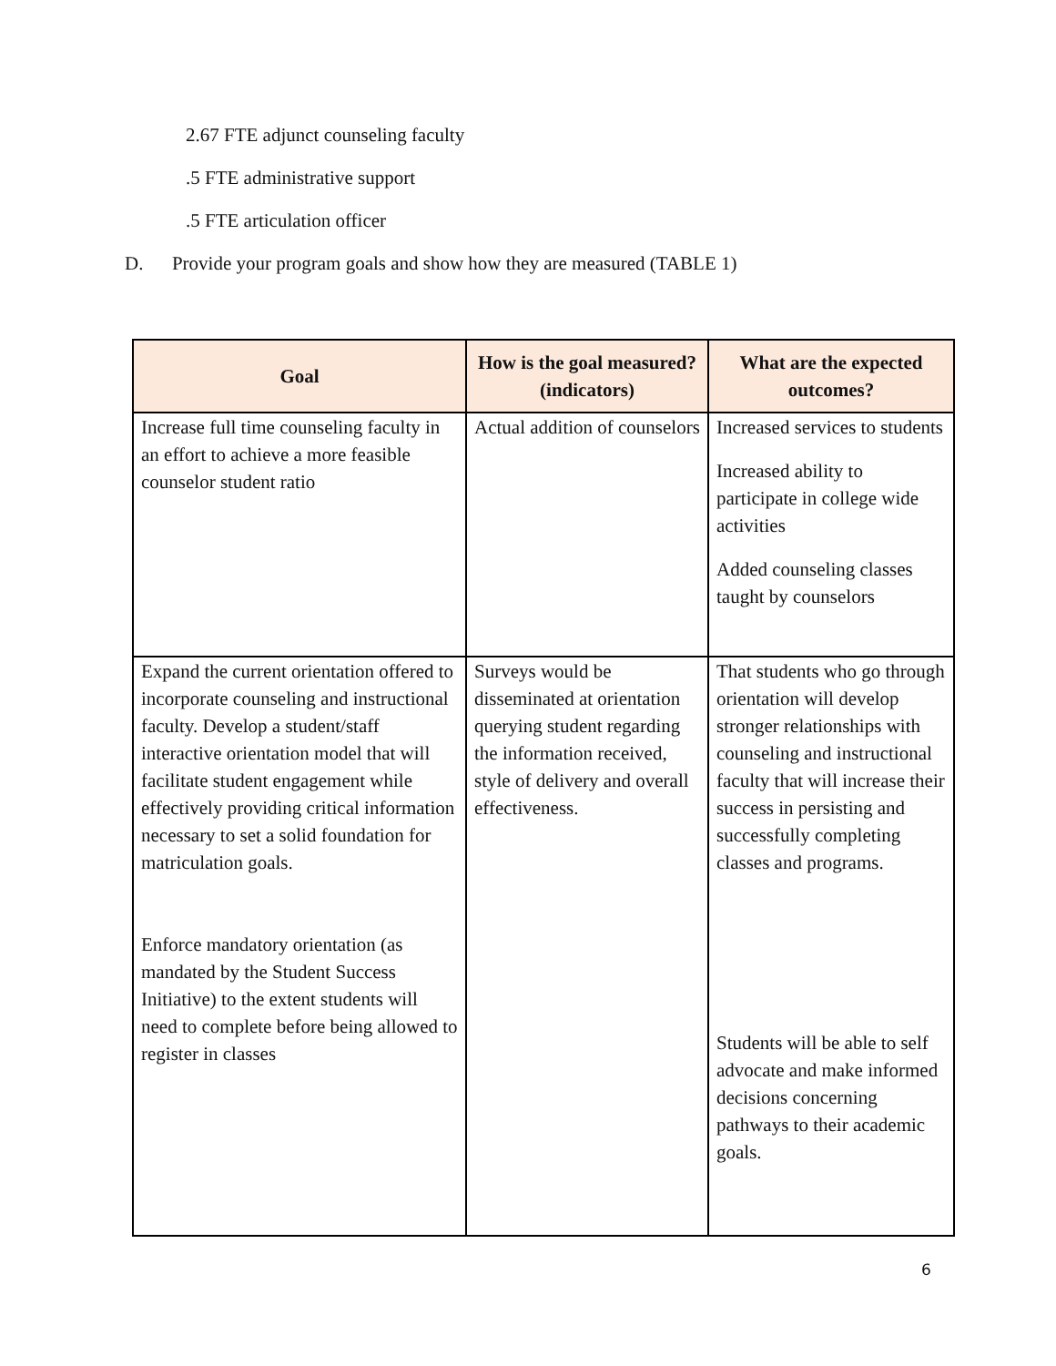2.67 FTE adjunct counseling faculty
.5 FTE administrative support
.5 FTE articulation officer
D. Provide your program goals and show how they are measured (TABLE 1)
| Goal | How is the goal measured? (indicators) | What are the expected outcomes? |
| --- | --- | --- |
| Increase full time counseling faculty in an effort to achieve a more feasible counselor student ratio | Actual addition of counselors | Increased services to students Increased ability to participate in college wide activities Added counseling classes taught by counselors |
| Expand the current orientation offered to incorporate counseling and instructional faculty. Develop a student/staff interactive orientation model that will facilitate student engagement while effectively providing critical information necessary to set a solid foundation for matriculation goals. Enforce mandatory orientation (as mandated by the Student Success Initiative) to the extent students will need to complete before being allowed to register in classes | Surveys would be disseminated at orientation querying student regarding the information received, style of delivery and overall effectiveness. | That students who go through orientation will develop stronger relationships with counseling and instructional faculty that will increase their success in persisting and successfully completing classes and programs. Students will be able to self advocate and make informed decisions concerning pathways to their academic goals. |
6